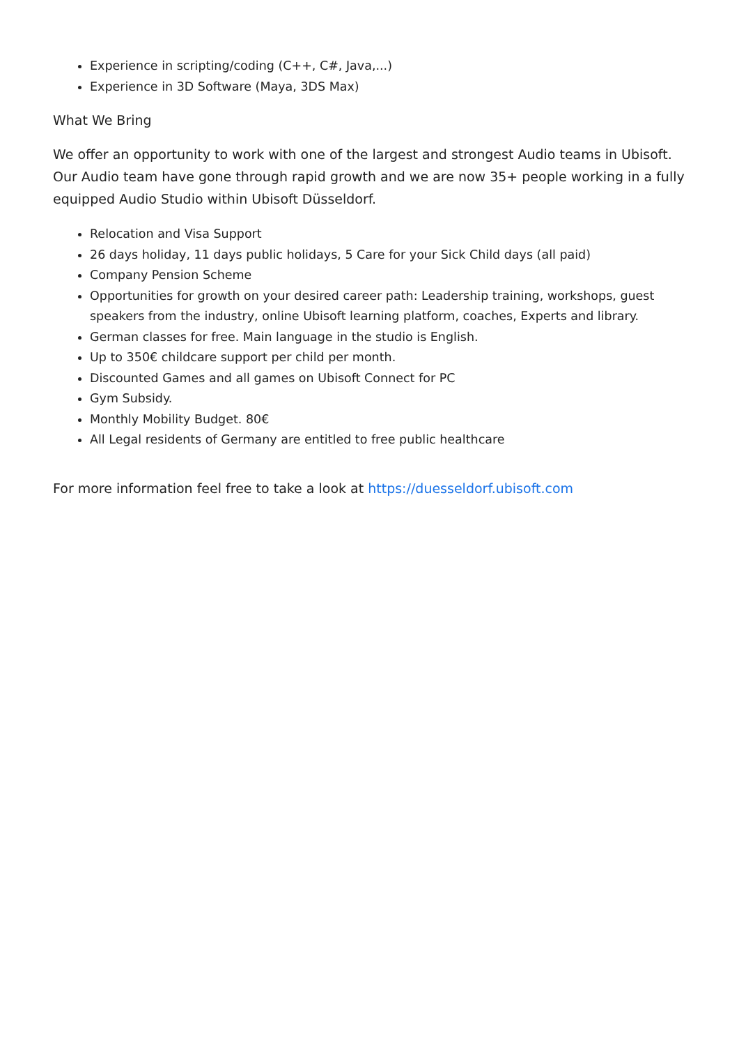Experience in scripting/coding (C++, C#, Java,...)
Experience in 3D Software (Maya, 3DS Max)
What We Bring
We offer an opportunity to work with one of the largest and strongest Audio teams in Ubisoft. Our Audio team have gone through rapid growth and we are now 35+ people working in a fully equipped Audio Studio within Ubisoft Düsseldorf.
Relocation and Visa Support
26 days holiday, 11 days public holidays, 5 Care for your Sick Child days (all paid)
Company Pension Scheme
Opportunities for growth on your desired career path: Leadership training, workshops, guest speakers from the industry, online Ubisoft learning platform, coaches, Experts and library.
German classes for free. Main language in the studio is English.
Up to 350€ childcare support per child per month.
Discounted Games and all games on Ubisoft Connect for PC
Gym Subsidy.
Monthly Mobility Budget. 80€
All Legal residents of Germany are entitled to free public healthcare
For more information feel free to take a look at https://duesseldorf.ubisoft.com